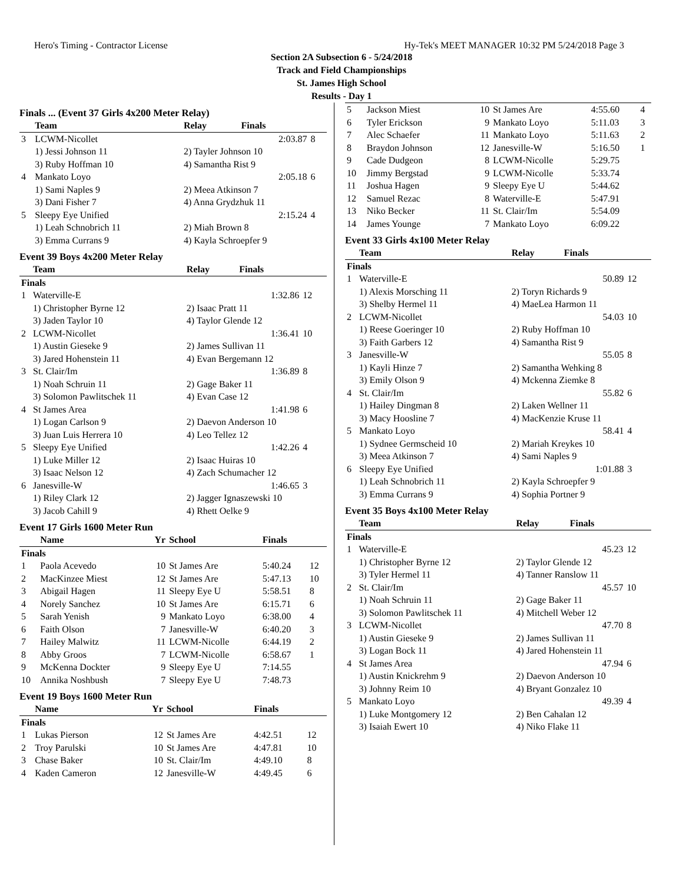Hero's Timing - Contractor License Hy-Tek's MEET MANAGER 10:32 PM 5/24/2018 Page 3
Section 2A Subsection 6 - 5/24/2018
Track and Field Championships
St. James High School
Results - Day 1
Finals ... (Event 37 Girls 4x200 Meter Relay)
| | Team | Relay | Finals | |
| --- | --- | --- | --- | --- |
| 3 | LCWM-Nicollet | | 2:03.87 | 8 |
| | 1) Jessi Johnson 11 | 2) Tayler Johnson 10 | | |
| | 3) Ruby Hoffman 10 | 4) Samantha Rist 9 | | |
| 4 | Mankato Loyo | | 2:05.18 | 6 |
| | 1) Sami Naples 9 | 2) Meea Atkinson 7 | | |
| | 3) Dani Fisher 7 | 4) Anna Grydzhuk 11 | | |
| 5 | Sleepy Eye Unified | | 2:15.24 | 4 |
| | 1) Leah Schnobrich 11 | 2) Miah Brown 8 | | |
| | 3) Emma Currans 9 | 4) Kayla Schroepfer 9 | | |
Event 39 Boys 4x200 Meter Relay
| | Team | Relay | Finals | |
| --- | --- | --- | --- | --- |
| Finals | | | | |
| 1 | Waterville-E | | 1:32.86 | 12 |
| | 1) Christopher Byrne 12 | 2) Isaac Pratt 11 | | |
| | 3) Jaden Taylor 10 | 4) Taylor Glende 12 | | |
| 2 | LCWM-Nicollet | | 1:36.41 | 10 |
| | 1) Austin Gieseke 9 | 2) James Sullivan 11 | | |
| | 3) Jared Hohenstein 11 | 4) Evan Bergemann 12 | | |
| 3 | St. Clair/Im | | 1:36.89 | 8 |
| | 1) Noah Schruin 11 | 2) Gage Baker 11 | | |
| | 3) Solomon Pawlitschek 11 | 4) Evan Case 12 | | |
| 4 | St James Area | | 1:41.98 | 6 |
| | 1) Logan Carlson 9 | 2) Daevon Anderson 10 | | |
| | 3) Juan Luis Herrera 10 | 4) Leo Tellez 12 | | |
| 5 | Sleepy Eye Unified | | 1:42.26 | 4 |
| | 1) Luke Miller 12 | 2) Isaac Huiras 10 | | |
| | 3) Isaac Nelson 12 | 4) Zach Schumacher 12 | | |
| 6 | Janesville-W | | 1:46.65 | 3 |
| | 1) Riley Clark 12 | 2) Jagger Ignaszewski 10 | | |
| | 3) Jacob Cahill 9 | 4) Rhett Oelke 9 | | |
Event 17 Girls 1600 Meter Run
| | Name | Yr | School | Finals | |
| --- | --- | --- | --- | --- | --- |
| Finals | | | | | |
| 1 | Paola Acevedo | 10 | St James Are | 5:40.24 | 12 |
| 2 | MacKinzee Miest | 12 | St James Are | 5:47.13 | 10 |
| 3 | Abigail Hagen | 11 | Sleepy Eye U | 5:58.51 | 8 |
| 4 | Norely Sanchez | 10 | St James Are | 6:15.71 | 6 |
| 5 | Sarah Yenish | 9 | Mankato Loyo | 6:38.00 | 4 |
| 6 | Faith Olson | 7 | Janesville-W | 6:40.20 | 3 |
| 7 | Hailey Malwitz | 11 | LCWM-Nicolle | 6:44.19 | 2 |
| 8 | Abby Groos | 7 | LCWM-Nicolle | 6:58.67 | 1 |
| 9 | McKenna Dockter | 9 | Sleepy Eye U | 7:14.55 | |
| 10 | Annika Noshbush | 7 | Sleepy Eye U | 7:48.73 | |
Event 19 Boys 1600 Meter Run
| | Name | Yr | School | Finals | |
| --- | --- | --- | --- | --- | --- |
| Finals | | | | | |
| 1 | Lukas Pierson | 12 | St James Are | 4:42.51 | 12 |
| 2 | Troy Parulski | 10 | St James Are | 4:47.81 | 10 |
| 3 | Chase Baker | 10 | St. Clair/Im | 4:49.10 | 8 |
| 4 | Kaden Cameron | 12 | Janesville-W | 4:49.45 | 6 |
| 5 | Jackson Miest | 10 | St James Are | 4:55.60 | 4 |
| 6 | Tyler Erickson | 9 | Mankato Loyo | 5:11.03 | 3 |
| 7 | Alec Schaefer | 11 | Mankato Loyo | 5:11.63 | 2 |
| 8 | Braydon Johnson | 12 | Janesville-W | 5:16.50 | 1 |
| 9 | Cade Dudgeon | 8 | LCWM-Nicolle | 5:29.75 | |
| 10 | Jimmy Bergstad | 9 | LCWM-Nicolle | 5:33.74 | |
| 11 | Joshua Hagen | 9 | Sleepy Eye U | 5:44.62 | |
| 12 | Samuel Rezac | 8 | Waterville-E | 5:47.91 | |
| 13 | Niko Becker | 11 | St. Clair/Im | 5:54.09 | |
| 14 | James Younge | 7 | Mankato Loyo | 6:09.22 | |
Event 33 Girls 4x100 Meter Relay
| | Team | Relay | Finals | |
| --- | --- | --- | --- | --- |
| Finals | | | | |
| 1 | Waterville-E | | 50.89 | 12 |
| | 1) Alexis Morsching 11 | 2) Toryn Richards 9 | | |
| | 3) Shelby Hermel 11 | 4) MaeLea Harmon 11 | | |
| 2 | LCWM-Nicollet | | 54.03 | 10 |
| | 1) Reese Goeringer 10 | 2) Ruby Hoffman 10 | | |
| | 3) Faith Garbers 12 | 4) Samantha Rist 9 | | |
| 3 | Janesville-W | | 55.05 | 8 |
| | 1) Kayli Hinze 7 | 2) Samantha Wehking 8 | | |
| | 3) Emily Olson 9 | 4) Mckenna Ziemke 8 | | |
| 4 | St. Clair/Im | | 55.82 | 6 |
| | 1) Hailey Dingman 8 | 2) Laken Wellner 11 | | |
| | 3) Macy Hoosline 7 | 4) MacKenzie Kruse 11 | | |
| 5 | Mankato Loyo | | 58.41 | 4 |
| | 1) Sydnee Germscheid 10 | 2) Mariah Kreykes 10 | | |
| | 3) Meea Atkinson 7 | 4) Sami Naples 9 | | |
| 6 | Sleepy Eye Unified | | 1:01.88 | 3 |
| | 1) Leah Schnobrich 11 | 2) Kayla Schroepfer 9 | | |
| | 3) Emma Currans 9 | 4) Sophia Portner 9 | | |
Event 35 Boys 4x100 Meter Relay
| | Team | Relay | Finals | |
| --- | --- | --- | --- | --- |
| Finals | | | | |
| 1 | Waterville-E | | 45.23 | 12 |
| | 1) Christopher Byrne 12 | 2) Taylor Glende 12 | | |
| | 3) Tyler Hermel 11 | 4) Tanner Ranslow 11 | | |
| 2 | St. Clair/Im | | 45.57 | 10 |
| | 1) Noah Schruin 11 | 2) Gage Baker 11 | | |
| | 3) Solomon Pawlitschek 11 | 4) Mitchell Weber 12 | | |
| 3 | LCWM-Nicollet | | 47.70 | 8 |
| | 1) Austin Gieseke 9 | 2) James Sullivan 11 | | |
| | 3) Logan Bock 11 | 4) Jared Hohenstein 11 | | |
| 4 | St James Area | | 47.94 | 6 |
| | 1) Austin Knickrehm 9 | 2) Daevon Anderson 10 | | |
| | 3) Johnny Reim 10 | 4) Bryant Gonzalez 10 | | |
| 5 | Mankato Loyo | | 49.39 | 4 |
| | 1) Luke Montgomery 12 | 2) Ben Cahalan 12 | | |
| | 3) Isaiah Ewert 10 | 4) Niko Flake 11 | | |